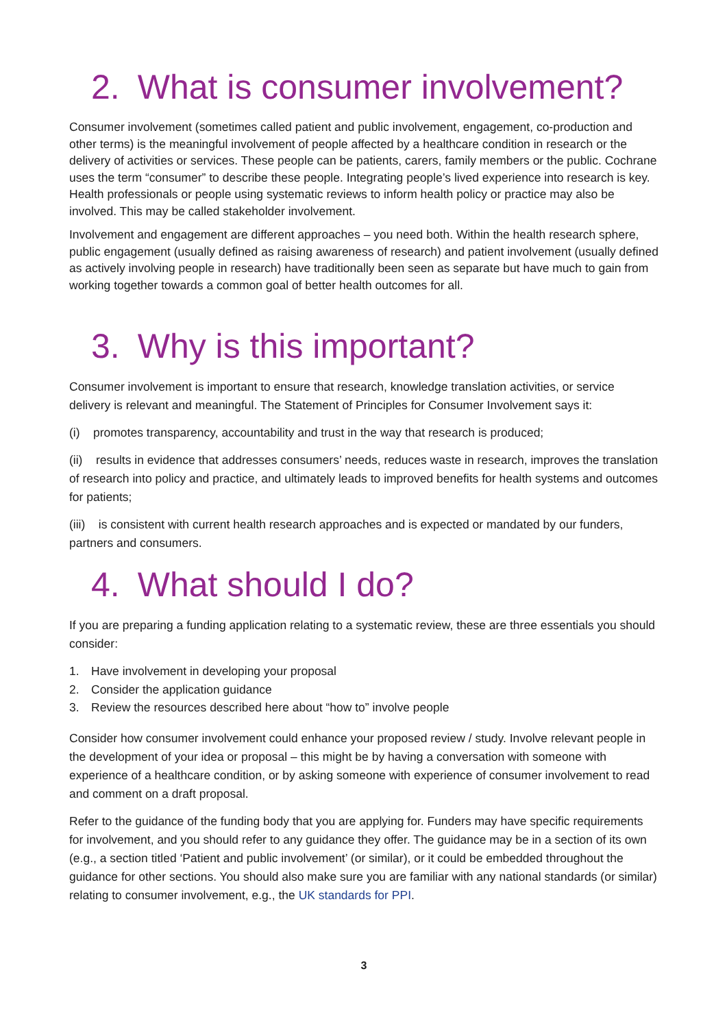2. What is consumer involvement?
Consumer involvement (sometimes called patient and public involvement, engagement, co-production and other terms) is the meaningful involvement of people affected by a healthcare condition in research or the delivery of activities or services. These people can be patients, carers, family members or the public. Cochrane uses the term “consumer” to describe these people. Integrating people’s lived experience into research is key. Health professionals or people using systematic reviews to inform health policy or practice may also be involved. This may be called stakeholder involvement.
Involvement and engagement are different approaches – you need both. Within the health research sphere, public engagement (usually defined as raising awareness of research) and patient involvement (usually defined as actively involving people in research) have traditionally been seen as separate but have much to gain from working together towards a common goal of better health outcomes for all.
3. Why is this important?
Consumer involvement is important to ensure that research, knowledge translation activities, or service delivery is relevant and meaningful. The Statement of Principles for Consumer Involvement says it:
(i) promotes transparency, accountability and trust in the way that research is produced;
(ii) results in evidence that addresses consumers’ needs, reduces waste in research, improves the translation of research into policy and practice, and ultimately leads to improved benefits for health systems and outcomes for patients;
(iii) is consistent with current health research approaches and is expected or mandated by our funders, partners and consumers.
4. What should I do?
If you are preparing a funding application relating to a systematic review, these are three essentials you should consider:
1. Have involvement in developing your proposal
2. Consider the application guidance
3. Review the resources described here about “how to” involve people
Consider how consumer involvement could enhance your proposed review / study. Involve relevant people in the development of your idea or proposal – this might be by having a conversation with someone with experience of a healthcare condition, or by asking someone with experience of consumer involvement to read and comment on a draft proposal.
Refer to the guidance of the funding body that you are applying for. Funders may have specific requirements for involvement, and you should refer to any guidance they offer. The guidance may be in a section of its own (e.g., a section titled ‘Patient and public involvement’ (or similar), or it could be embedded throughout the guidance for other sections. You should also make sure you are familiar with any national standards (or similar) relating to consumer involvement, e.g., the UK standards for PPI.
3